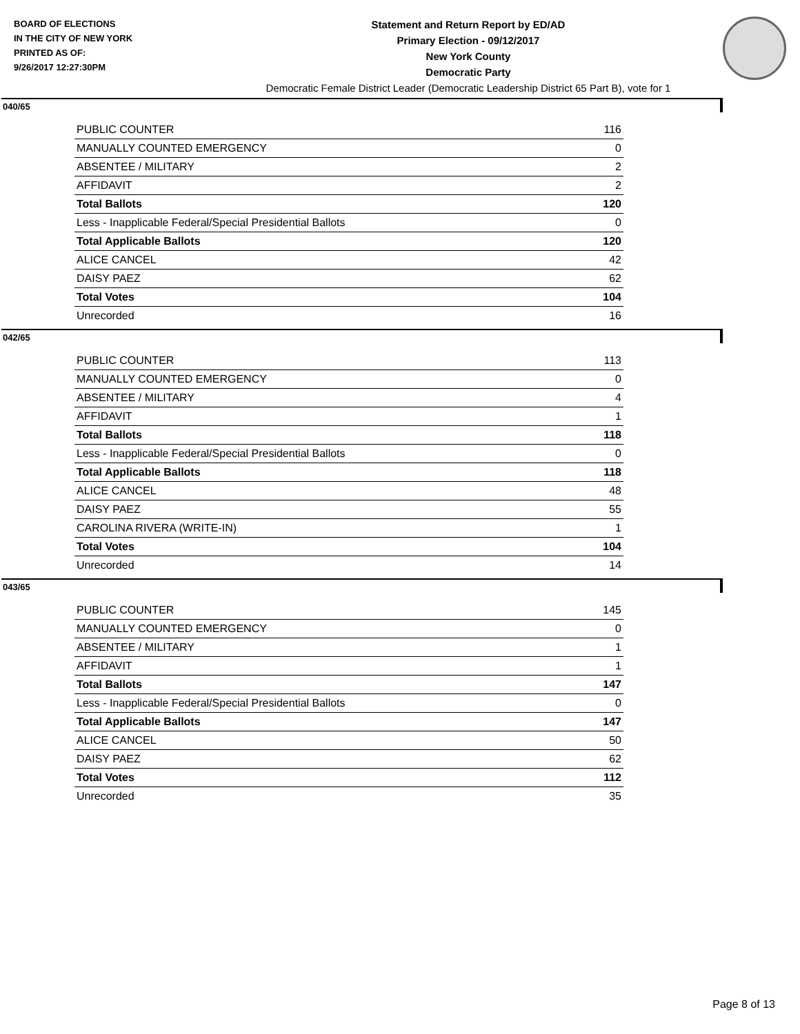BOARD OF ELECTIONS
IN THE CITY OF NEW YORK
PRINTED AS OF:
9/26/2017 12:27:30PM
Statement and Return Report by ED/AD
Primary Election - 09/12/2017
New York County
Democratic Party
Democratic Female District Leader (Democratic Leadership District 65 Part B), vote for 1
040/65
| PUBLIC COUNTER | 116 |
| MANUALLY COUNTED EMERGENCY | 0 |
| ABSENTEE / MILITARY | 2 |
| AFFIDAVIT | 2 |
| Total Ballots | 120 |
| Less - Inapplicable Federal/Special Presidential Ballots | 0 |
| Total Applicable Ballots | 120 |
| ALICE CANCEL | 42 |
| DAISY PAEZ | 62 |
| Total Votes | 104 |
| Unrecorded | 16 |
042/65
| PUBLIC COUNTER | 113 |
| MANUALLY COUNTED EMERGENCY | 0 |
| ABSENTEE / MILITARY | 4 |
| AFFIDAVIT | 1 |
| Total Ballots | 118 |
| Less - Inapplicable Federal/Special Presidential Ballots | 0 |
| Total Applicable Ballots | 118 |
| ALICE CANCEL | 48 |
| DAISY PAEZ | 55 |
| CAROLINA RIVERA (WRITE-IN) | 1 |
| Total Votes | 104 |
| Unrecorded | 14 |
043/65
| PUBLIC COUNTER | 145 |
| MANUALLY COUNTED EMERGENCY | 0 |
| ABSENTEE / MILITARY | 1 |
| AFFIDAVIT | 1 |
| Total Ballots | 147 |
| Less - Inapplicable Federal/Special Presidential Ballots | 0 |
| Total Applicable Ballots | 147 |
| ALICE CANCEL | 50 |
| DAISY PAEZ | 62 |
| Total Votes | 112 |
| Unrecorded | 35 |
Page 8 of 13